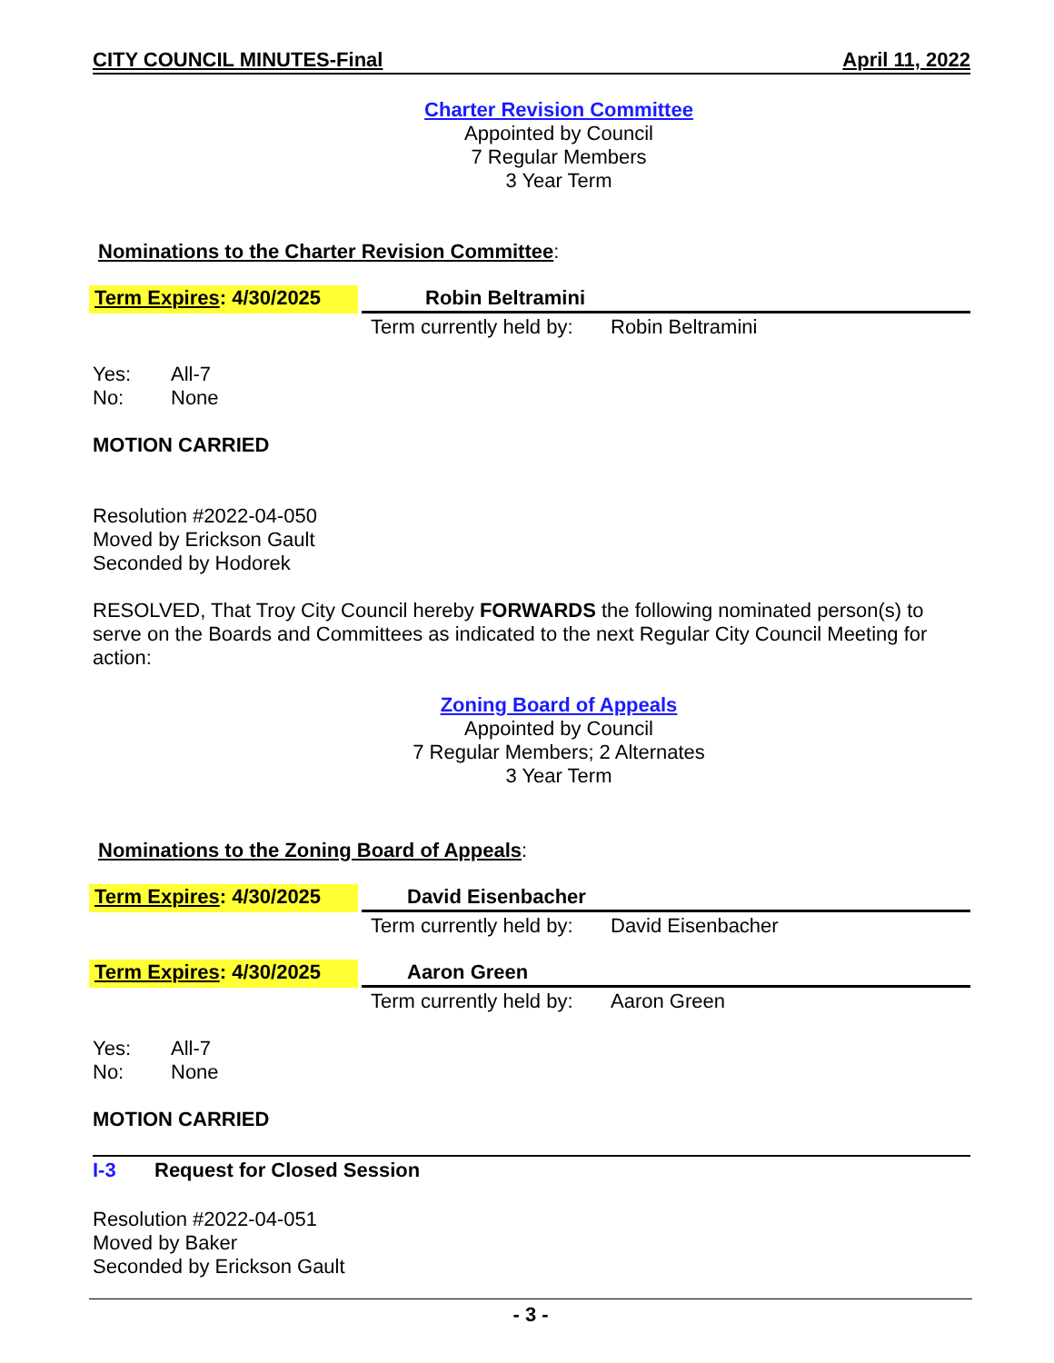CITY COUNCIL MINUTES-Final April 11, 2022
Charter Revision Committee
Appointed by Council
7 Regular Members
3 Year Term
Nominations to the Charter Revision Committee:
Term Expires: 4/30/2025
Robin Beltramini
Term currently held by: Robin Beltramini
Yes: All-7
No: None
MOTION CARRIED
Resolution #2022-04-050
Moved by Erickson Gault
Seconded by Hodorek
RESOLVED, That Troy City Council hereby FORWARDS the following nominated person(s) to serve on the Boards and Committees as indicated to the next Regular City Council Meeting for action:
Zoning Board of Appeals
Appointed by Council
7 Regular Members; 2 Alternates
3 Year Term
Nominations to the Zoning Board of Appeals:
Term Expires: 4/30/2025
David Eisenbacher
Term currently held by: David Eisenbacher
Term Expires: 4/30/2025
Aaron Green
Term currently held by: Aaron Green
Yes: All-7
No: None
MOTION CARRIED
I-3 Request for Closed Session
Resolution #2022-04-051
Moved by Baker
Seconded by Erickson Gault
- 3 -